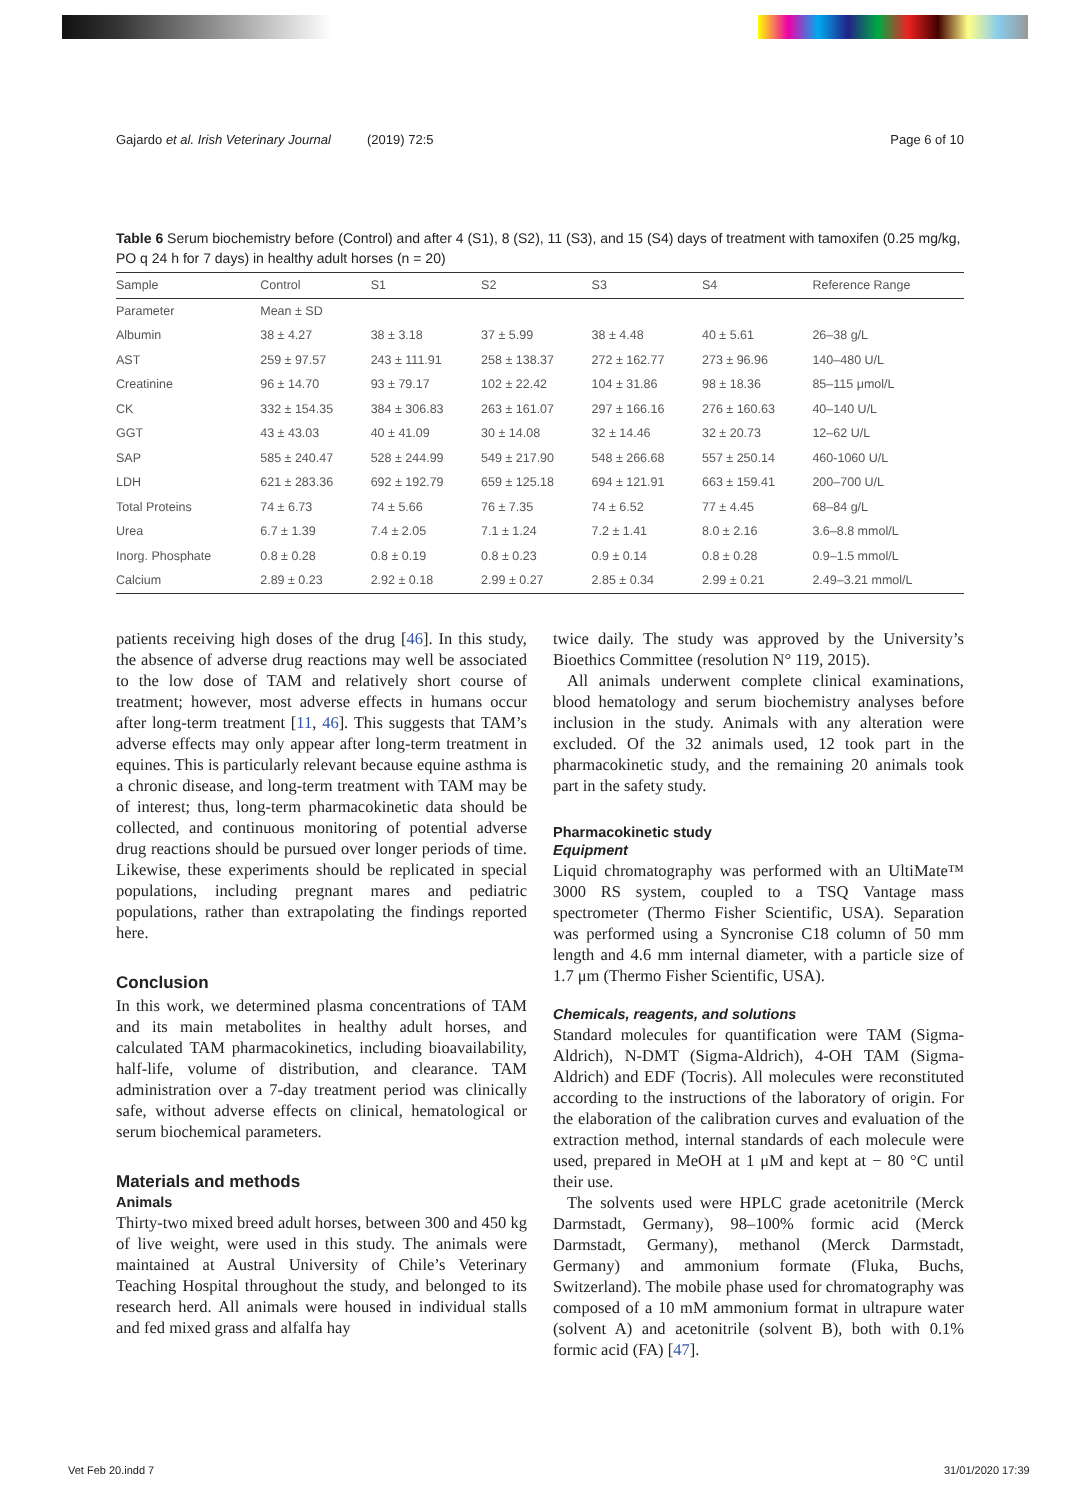Gajardo et al. Irish Veterinary Journal (2019) 72:5 Page 6 of 10
Table 6 Serum biochemistry before (Control) and after 4 (S1), 8 (S2), 11 (S3), and 15 (S4) days of treatment with tamoxifen (0.25 mg/kg, PO q 24 h for 7 days) in healthy adult horses (n = 20)
| Sample | Control | S1 | S2 | S3 | S4 | Reference Range |
| --- | --- | --- | --- | --- | --- | --- |
| Parameter | Mean ± SD | | | | | |
| Albumin | 38 ± 4.27 | 38 ± 3.18 | 37 ± 5.99 | 38 ± 4.48 | 40 ± 5.61 | 26–38 g/L |
| AST | 259 ± 97.57 | 243 ± 111.91 | 258 ± 138.37 | 272 ± 162.77 | 273 ± 96.96 | 140–480 U/L |
| Creatinine | 96 ± 14.70 | 93 ± 79.17 | 102 ± 22.42 | 104 ± 31.86 | 98 ± 18.36 | 85–115 μmol/L |
| CK | 332 ± 154.35 | 384 ± 306.83 | 263 ± 161.07 | 297 ± 166.16 | 276 ± 160.63 | 40–140 U/L |
| GGT | 43 ± 43.03 | 40 ± 41.09 | 30 ± 14.08 | 32 ± 14.46 | 32 ± 20.73 | 12–62 U/L |
| SAP | 585 ± 240.47 | 528 ± 244.99 | 549 ± 217.90 | 548 ± 266.68 | 557 ± 250.14 | 460-1060 U/L |
| LDH | 621 ± 283.36 | 692 ± 192.79 | 659 ± 125.18 | 694 ± 121.91 | 663 ± 159.41 | 200–700 U/L |
| Total Proteins | 74 ± 6.73 | 74 ± 5.66 | 76 ± 7.35 | 74 ± 6.52 | 77 ± 4.45 | 68–84 g/L |
| Urea | 6.7 ± 1.39 | 7.4 ± 2.05 | 7.1 ± 1.24 | 7.2 ± 1.41 | 8.0 ± 2.16 | 3.6–8.8 mmol/L |
| Inorg. Phosphate | 0.8 ± 0.28 | 0.8 ± 0.19 | 0.8 ± 0.23 | 0.9 ± 0.14 | 0.8 ± 0.28 | 0.9–1.5 mmol/L |
| Calcium | 2.89 ± 0.23 | 2.92 ± 0.18 | 2.99 ± 0.27 | 2.85 ± 0.34 | 2.99 ± 0.21 | 2.49–3.21 mmol/L |
patients receiving high doses of the drug [46]. In this study, the absence of adverse drug reactions may well be associated to the low dose of TAM and relatively short course of treatment; however, most adverse effects in humans occur after long-term treatment [11, 46]. This suggests that TAM’s adverse effects may only appear after long-term treatment in equines. This is particularly relevant because equine asthma is a chronic disease, and long-term treatment with TAM may be of interest; thus, long-term pharmacokinetic data should be collected, and continuous monitoring of potential adverse drug reactions should be pursued over longer periods of time. Likewise, these experiments should be replicated in special populations, including pregnant mares and pediatric populations, rather than extrapolating the findings reported here.
Conclusion
In this work, we determined plasma concentrations of TAM and its main metabolites in healthy adult horses, and calculated TAM pharmacokinetics, including bioavailability, half-life, volume of distribution, and clearance. TAM administration over a 7-day treatment period was clinically safe, without adverse effects on clinical, hematological or serum biochemical parameters.
Materials and methods
Animals
Thirty-two mixed breed adult horses, between 300 and 450 kg of live weight, were used in this study. The animals were maintained at Austral University of Chile’s Veterinary Teaching Hospital throughout the study, and belonged to its research herd. All animals were housed in individual stalls and fed mixed grass and alfalfa hay
twice daily. The study was approved by the University’s Bioethics Committee (resolution N° 119, 2015).
All animals underwent complete clinical examinations, blood hematology and serum biochemistry analyses before inclusion in the study. Animals with any alteration were excluded. Of the 32 animals used, 12 took part in the pharmacokinetic study, and the remaining 20 animals took part in the safety study.
Pharmacokinetic study
Equipment
Liquid chromatography was performed with an UltiMate™ 3000 RS system, coupled to a TSQ Vantage mass spectrometer (Thermo Fisher Scientific, USA). Separation was performed using a Syncronise C18 column of 50 mm length and 4.6 mm internal diameter, with a particle size of 1.7 μm (Thermo Fisher Scientific, USA).
Chemicals, reagents, and solutions
Standard molecules for quantification were TAM (Sigma-Aldrich), N-DMT (Sigma-Aldrich), 4-OH TAM (Sigma-Aldrich) and EDF (Tocris). All molecules were reconstituted according to the instructions of the laboratory of origin. For the elaboration of the calibration curves and evaluation of the extraction method, internal standards of each molecule were used, prepared in MeOH at 1 μM and kept at − 80 °C until their use.
The solvents used were HPLC grade acetonitrile (Merck Darmstadt, Germany), 98–100% formic acid (Merck Darmstadt, Germany), methanol (Merck Darmstadt, Germany) and ammonium formate (Fluka, Buchs, Switzerland). The mobile phase used for chromatography was composed of a 10 mM ammonium format in ultrapure water (solvent A) and acetonitrile (solvent B), both with 0.1% formic acid (FA) [47].
Vet Feb 20.indd 7 31/01/2020 17:39